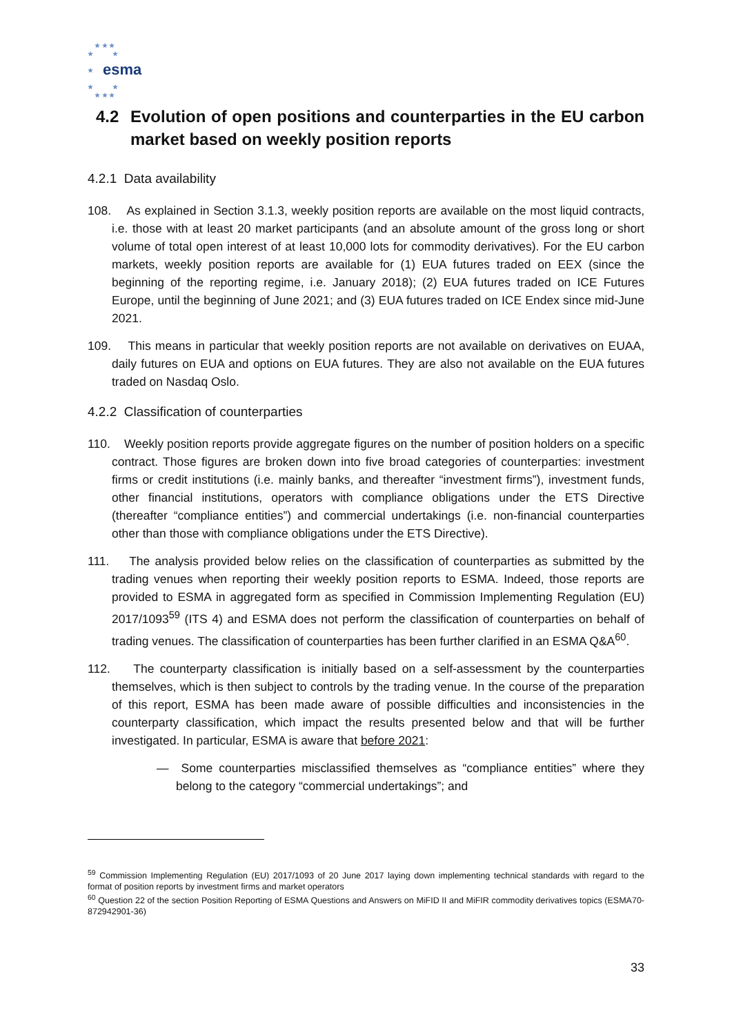★ ★ ★
★ ★
★
★ ★
★ ★ ★
esma
4.2
Evolution of open positions and counterparties in the EU carbon market based on weekly position reports
4.2.1 Data availability
108. As explained in Section 3.1.3, weekly position reports are available on the most liquid contracts, i.e. those with at least 20 market participants (and an absolute amount of the gross long or short volume of total open interest of at least 10,000 lots for commodity derivatives). For the EU carbon markets, weekly position reports are available for (1) EUA futures traded on EEX (since the beginning of the reporting regime, i.e. January 2018); (2) EUA futures traded on ICE Futures Europe, until the beginning of June 2021; and (3) EUA futures traded on ICE Endex since mid-June 2021.
109. This means in particular that weekly position reports are not available on derivatives on EUAA, daily futures on EUA and options on EUA futures. They are also not available on the EUA futures traded on Nasdaq Oslo.
4.2.2 Classification of counterparties
110. Weekly position reports provide aggregate figures on the number of position holders on a specific contract. Those figures are broken down into five broad categories of counterparties: investment firms or credit institutions (i.e. mainly banks, and thereafter “investment firms”), investment funds, other financial institutions, operators with compliance obligations under the ETS Directive (thereafter “compliance entities”) and commercial undertakings (i.e. non-financial counterparties other than those with compliance obligations under the ETS Directive).
111. The analysis provided below relies on the classification of counterparties as submitted by the trading venues when reporting their weekly position reports to ESMA. Indeed, those reports are provided to ESMA in aggregated form as specified in Commission Implementing Regulation (EU) 2017/1093<sup>59</sup> (ITS 4) and ESMA does not perform the classification of counterparties on behalf of trading venues. The classification of counterparties has been further clarified in an ESMA Q&A<sup>60</sup>.
112. The counterparty classification is initially based on a self-assessment by the counterparties themselves, which is then subject to controls by the trading venue. In the course of the preparation of this report, ESMA has been made aware of possible difficulties and inconsistencies in the counterparty classification, which impact the results presented below and that will be further investigated. In particular, ESMA is aware that before 2021:
— Some counterparties misclassified themselves as “compliance entities” where they belong to the category “commercial undertakings”; and
<sup>59</sup> Commission Implementing Regulation (EU) 2017/1093 of 20 June 2017 laying down implementing technical standards with regard to the format of position reports by investment firms and market operators
<sup>60</sup> Question 22 of the section Position Reporting of ESMA Questions and Answers on MiFID II and MiFIR commodity derivatives topics (ESMA70-872942901-36)
33